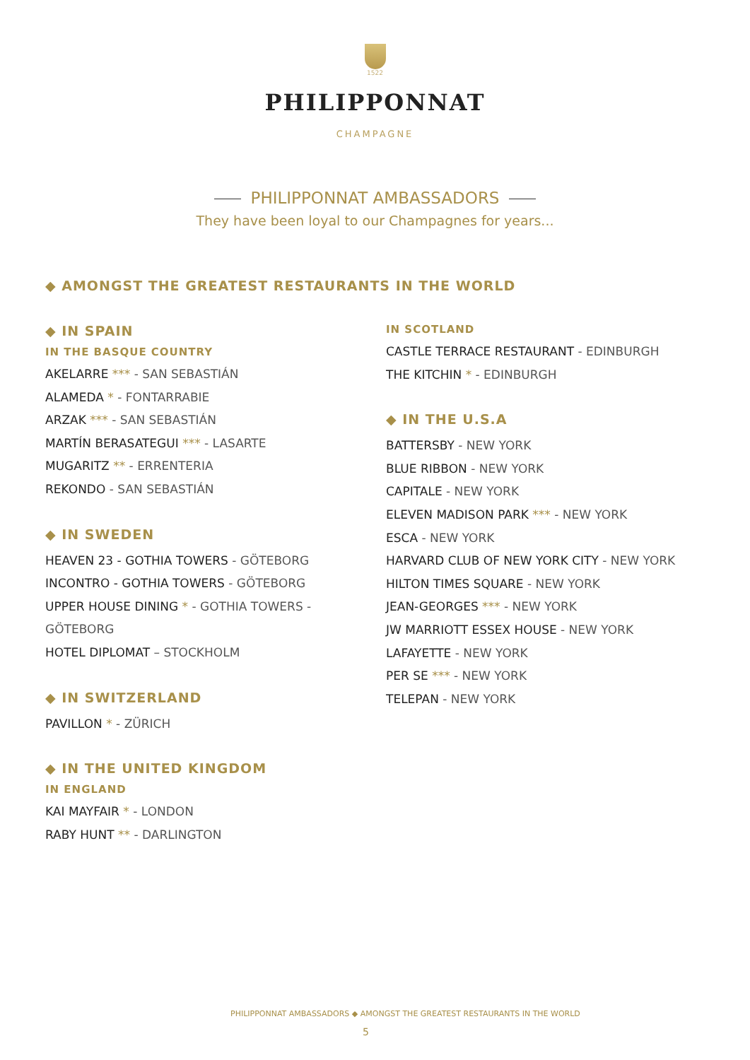1522
PHILIPPONNAT
CHAMPAGNE
PHILIPPONNAT AMBASSADORS
They have been loyal to our Champagnes for years...
◆ AMONGST THE GREATEST RESTAURANTS IN THE WORLD
◆ IN SPAIN
IN THE BASQUE COUNTRY
AKELARRE *** - SAN SEBASTIÁN
ALAMEDA * - FONTARRABIE
ARZAK *** - SAN SEBASTIÁN
MARTÍN BERASATEGUI *** - LASARTE
MUGARITZ ** - ERRENTERIA
REKONDO - SAN SEBASTIÁN
◆ IN SWEDEN
HEAVEN 23 - GOTHIA TOWERS - GÖTEBORG
INCONTRO - GOTHIA TOWERS - GÖTEBORG
UPPER HOUSE DINING * - GOTHIA TOWERS - GÖTEBORG
HOTEL DIPLOMAT – STOCKHOLM
◆ IN SWITZERLAND
PAVILLON * - ZÜRICH
◆ IN THE UNITED KINGDOM
IN ENGLAND
KAI MAYFAIR * - LONDON
RABY HUNT ** - DARLINGTON
IN SCOTLAND
CASTLE TERRACE RESTAURANT - EDINBURGH
THE KITCHIN * - EDINBURGH
◆ IN THE U.S.A
BATTERSBY - NEW YORK
BLUE RIBBON - NEW YORK
CAPITALE - NEW YORK
ELEVEN MADISON PARK *** - NEW YORK
ESCA - NEW YORK
HARVARD CLUB OF NEW YORK CITY - NEW YORK
HILTON TIMES SQUARE - NEW YORK
JEAN-GEORGES *** - NEW YORK
JW MARRIOTT ESSEX HOUSE - NEW YORK
LAFAYETTE - NEW YORK
PER SE *** - NEW YORK
TELEPAN - NEW YORK
PHILIPPONNAT AMBASSADORS ◆ AMONGST THE GREATEST RESTAURANTS IN THE WORLD
5